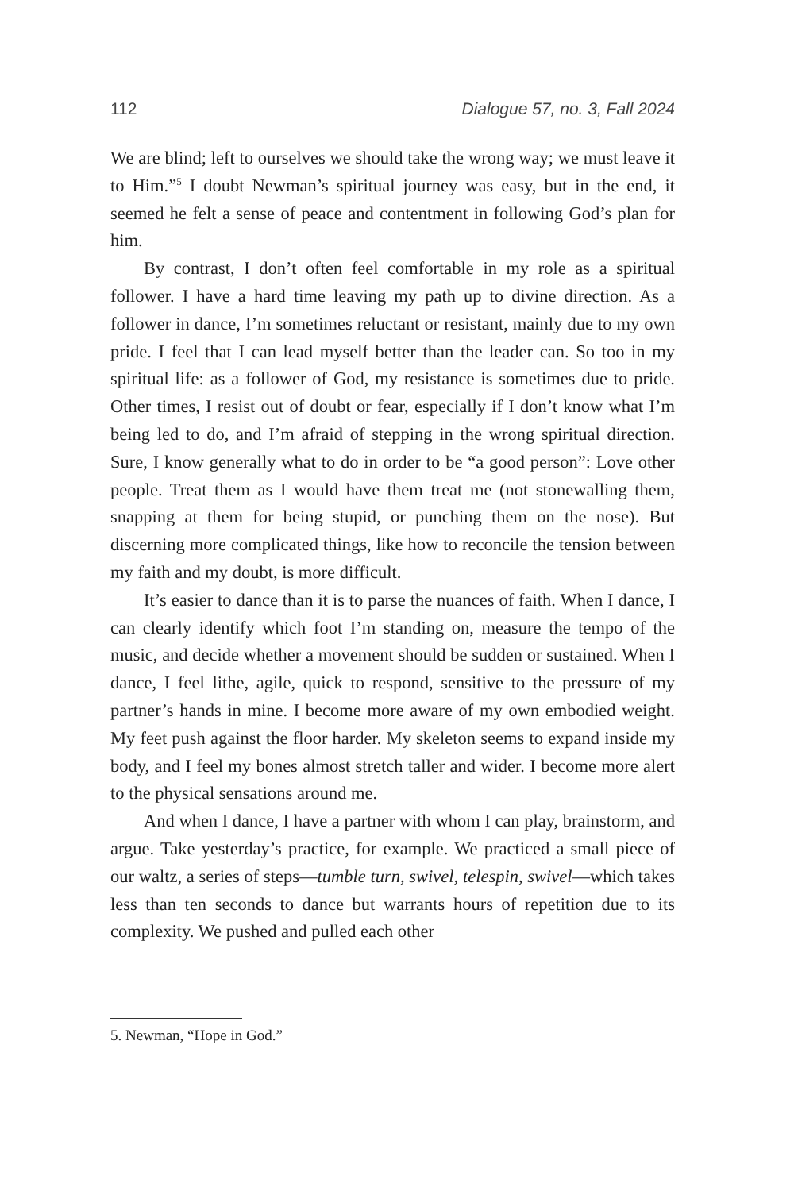112 Dialogue 57, no. 3, Fall 2024
We are blind; left to ourselves we should take the wrong way; we must leave it to Him.”<sup>5</sup> I doubt Newman’s spiritual journey was easy, but in the end, it seemed he felt a sense of peace and contentment in following God’s plan for him.
By contrast, I don’t often feel comfortable in my role as a spiritual follower. I have a hard time leaving my path up to divine direction. As a follower in dance, I’m sometimes reluctant or resistant, mainly due to my own pride. I feel that I can lead myself better than the leader can. So too in my spiritual life: as a follower of God, my resistance is sometimes due to pride. Other times, I resist out of doubt or fear, especially if I don’t know what I’m being led to do, and I’m afraid of stepping in the wrong spiritual direction. Sure, I know generally what to do in order to be “a good person”: Love other people. Treat them as I would have them treat me (not stonewalling them, snapping at them for being stupid, or punching them on the nose). But discerning more complicated things, like how to reconcile the tension between my faith and my doubt, is more difficult.
It’s easier to dance than it is to parse the nuances of faith. When I dance, I can clearly identify which foot I’m standing on, measure the tempo of the music, and decide whether a movement should be sudden or sustained. When I dance, I feel lithe, agile, quick to respond, sensitive to the pressure of my partner’s hands in mine. I become more aware of my own embodied weight. My feet push against the floor harder. My skeleton seems to expand inside my body, and I feel my bones almost stretch taller and wider. I become more alert to the physical sensations around me.
And when I dance, I have a partner with whom I can play, brain­storm, and argue. Take yesterday’s practice, for example. We practiced a small piece of our waltz, a series of steps—tumble turn, swivel, telespin, swivel—which takes less than ten seconds to dance but warrants hours of repetition due to its complexity. We pushed and pulled each other
5. Newman, “Hope in God.”